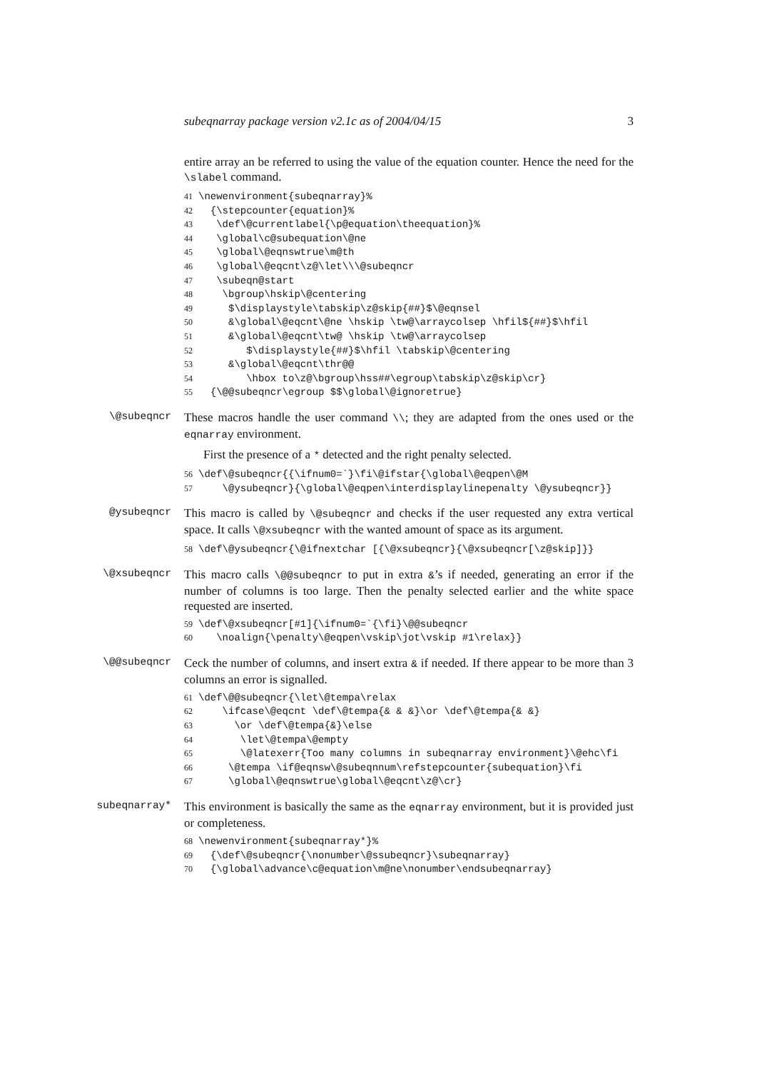subeqnarray package version v2.1c as of 2004/04/15 3
entire array an be referred to using the value of the equation counter. Hence the need for the \slabel command.
41 \newenvironment{subeqnarray}%
42 {\stepcounter{equation}%
43 \def\@currentlabel{\p@equation\theequation}%
44 \global\c@subequation\@ne
45 \global\@eqnswtrue\m@th
46 \global\@eqcnt\z@\let\\\@subeqncr
47 \subeqn@start
48 \bgroup\hskip\@centering
49 $\displaystyle\tabskip\z@skip{##}$\@eqnsel
50 &\global\@eqcnt\@ne \hskip \tw@\arraycolsep \hfil${##}$\hfil
51 &\global\@eqcnt\tw@ \hskip \tw@\arraycolsep
52 $\displaystyle{##}$\hfil \tabskip\@centering
53 &\global\@eqcnt\thr@@
54 \hbox to\z@\bgroup\hss##\egroup\tabskip\z@skip\cr}
55 {\@@subeqncr\egroup $$\global\@ignoretrue}
\@subeqncr
These macros handle the user command \\; they are adapted from the ones used or the eqnarray environment.
First the presence of a * detected and the right penalty selected.
56 \def\@subeqncr{{\ifnum0=`}\fi\@ifstar{\global\@eqpen\@M
57 \@ysubeqncr}{\global\@eqpen\interdisplaylinepenalty \@ysubeqncr}}
@ysubeqncr
This macro is called by \@subeqncr and checks if the user requested any extra vertical space. It calls \@xsubeqncr with the wanted amount of space as its argument.
58 \def\@ysubeqncr{\@ifnextchar [{\@xsubeqncr}{\@xsubeqncr[\z@skip]}}
\@xsubeqncr
This macro calls \@@subeqncr to put in extra &’s if needed, generating an error if the number of columns is too large. Then the penalty selected earlier and the white space requested are inserted.
59 \def\@xsubeqncr[#1]{\ifnum0=`{\fi}\@@subeqncr
60 \noalign{\penalty\@eqpen\vskip\jot\vskip #1\relax}}
\@@subeqncr
Ceck the number of columns, and insert extra & if needed. If there appear to be more than 3 columns an error is signalled.
61 \def\@@subeqncr{\let\@tempa\relax
62 \ifcase\@eqcnt \def\@tempa{& & &}\or \def\@tempa{& &}
63 \or \def\@tempa{&}\else
64 \let\@tempa\@empty
65 \@latexerr{Too many columns in subeqnarray environment}\@ehc\fi
66 \@tempa \if@eqnsw\@subeqnnum\refstepcounter{subequation}\fi
67 \global\@eqnswtrue\global\@eqcnt\z@\cr}
subeqnarray*
This environment is basically the same as the eqnarray environment, but it is provided just or completeness.
68 \newenvironment{subeqnarray*}%
69 {\def\@subeqncr{\nonumber\@ssubeqncr}\subeqnarray}
70 {\global\advance\c@equation\m@ne\nonumber\endsubeqnarray}